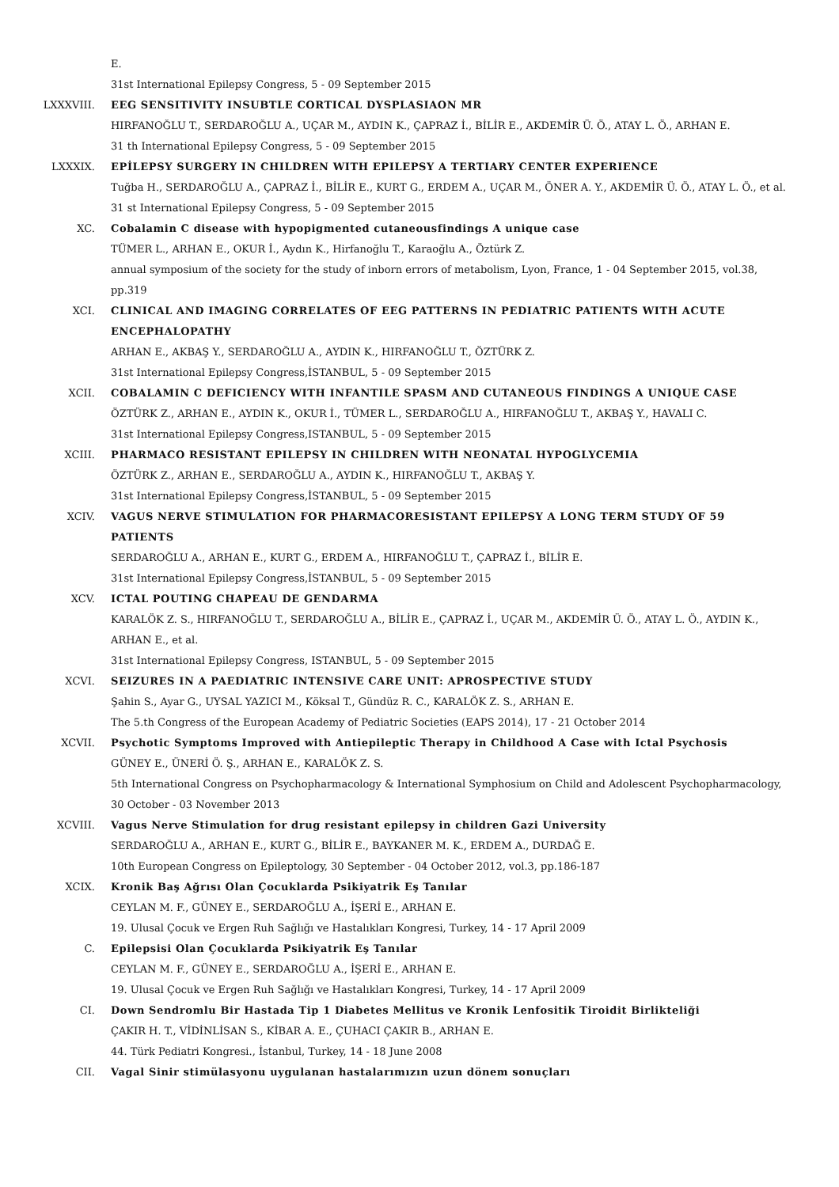E.
31st International Epilepsy Congress, 5 - 09 September 2015
LXXXVIII. EEG SENSITIVITY INSUBTLE CORTICAL DYSPLASIAON MR
HIRFANOĞLU T., SERDAROĞLU A., UÇAR M., AYDIN K., ÇAPRAZ İ., BİLİR E., AKDEMİR Ü. Ö., ATAY L. Ö., ARHAN E.
31 th International Epilepsy Congress, 5 - 09 September 2015
LXXXIX. EPİLEPSY SURGERY IN CHILDREN WITH EPILEPSY A TERTIARY CENTER EXPERIENCE
Tuğba H., SERDAROĞLU A., ÇAPRAZ İ., BİLİR E., KURT G., ERDEM A., UÇAR M., ÖNER A. Y., AKDEMİR Ü. Ö., ATAY L. Ö., et al.
31 st International Epilepsy Congress, 5 - 09 September 2015
XC. Cobalamin C disease with hypopigmented cutaneousfindings A unique case
TÜMER L., ARHAN E., OKUR İ., Aydın K., Hirfanoğlu T., Karaoğlu A., Öztürk Z.
annual symposium of the society for the study of inborn errors of metabolism, Lyon, France, 1 - 04 September 2015, vol.38, pp.319
XCI. CLINICAL AND IMAGING CORRELATES OF EEG PATTERNS IN PEDIATRIC PATIENTS WITH ACUTE ENCEPHALOPATHY
ARHAN E., AKBAŞ Y., SERDAROĞLU A., AYDIN K., HIRFANOĞLU T., ÖZTÜRK Z.
31st International Epilepsy Congress,İSTANBUL, 5 - 09 September 2015
XCII. COBALAMIN C DEFICIENCY WITH INFANTILE SPASM AND CUTANEOUS FINDINGS A UNIQUE CASE
ÖZTÜRK Z., ARHAN E., AYDIN K., OKUR İ., TÜMER L., SERDAROĞLU A., HIRFANOĞLU T., AKBAŞ Y., HAVALI C.
31st International Epilepsy Congress,ISTANBUL, 5 - 09 September 2015
XCIII. PHARMACO RESISTANT EPILEPSY IN CHILDREN WITH NEONATAL HYPOGLYCEMIA
ÖZTÜRK Z., ARHAN E., SERDAROĞLU A., AYDIN K., HIRFANOĞLU T., AKBAŞ Y.
31st International Epilepsy Congress,İSTANBUL, 5 - 09 September 2015
XCIV. VAGUS NERVE STIMULATION FOR PHARMACORESISTANT EPILEPSY A LONG TERM STUDY OF 59 PATIENTS
SERDAROĞLU A., ARHAN E., KURT G., ERDEM A., HIRFANOĞLU T., ÇAPRAZ İ., BİLİR E.
31st International Epilepsy Congress,İSTANBUL, 5 - 09 September 2015
XCV. ICTAL POUTING CHAPEAU DE GENDARMA
KARALÖK Z. S., HIRFANOĞLU T., SERDAROĞLU A., BİLİR E., ÇAPRAZ İ., UÇAR M., AKDEMİR Ü. Ö., ATAY L. Ö., AYDIN K., ARHAN E., et al.
31st International Epilepsy Congress, ISTANBUL, 5 - 09 September 2015
XCVI. SEIZURES IN A PAEDIATRIC INTENSIVE CARE UNIT: APROSPECTIVE STUDY
Şahin S., Ayar G., UYSAL YAZICI M., Köksal T., Gündüz R. C., KARALÖK Z. S., ARHAN E.
The 5.th Congress of the European Academy of Pediatric Societies (EAPS 2014), 17 - 21 October 2014
XCVII. Psychotic Symptoms Improved with Antiepileptic Therapy in Childhood A Case with Ictal Psychosis
GÜNEY E., ÜNERİ Ö. Ş., ARHAN E., KARALÖK Z. S.
5th International Congress on Psychopharmacology & International Symphosium on Child and Adolescent Psychopharmacology, 30 October - 03 November 2013
XCVIII. Vagus Nerve Stimulation for drug resistant epilepsy in children Gazi University
SERDAROĞLU A., ARHAN E., KURT G., BİLİR E., BAYKANER M. K., ERDEM A., DURDAĞ E.
10th European Congress on Epileptology, 30 September - 04 October 2012, vol.3, pp.186-187
XCIX. Kronik Baş Ağrısı Olan Çocuklarda Psikiyatrik Eş Tanılar
CEYLAN M. F., GÜNEY E., SERDAROĞLU A., İŞERİ E., ARHAN E.
19. Ulusal Çocuk ve Ergen Ruh Sağlığı ve Hastalıkları Kongresi, Turkey, 14 - 17 April 2009
C. Epilepsisi Olan Çocuklarda Psikiyatrik Eş Tanılar
CEYLAN M. F., GÜNEY E., SERDAROĞLU A., İŞERİ E., ARHAN E.
19. Ulusal Çocuk ve Ergen Ruh Sağlığı ve Hastalıkları Kongresi, Turkey, 14 - 17 April 2009
CI. Down Sendromlu Bir Hastada Tip 1 Diabetes Mellitus ve Kronik Lenfositik Tiroidit Birlikteliği
ÇAKIR H. T., VİDİNLİSAN S., KİBAR A. E., ÇUHACI ÇAKIR B., ARHAN E.
44. Türk Pediatri Kongresi., İstanbul, Turkey, 14 - 18 June 2008
CII. Vagal Sinir stimülasyonu uygulanan hastalarımızın uzun dönem sonuçları